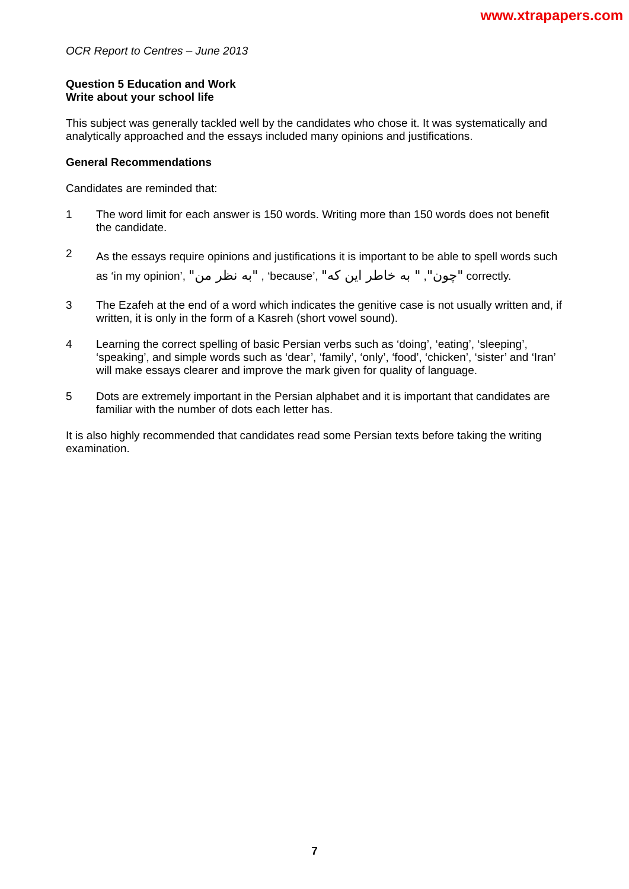www.xtrapapers.com
OCR Report to Centres – June 2013
Question 5 Education and Work
Write about your school life
This subject was generally tackled well by the candidates who chose it. It was systematically and analytically approached and the essays included many opinions and justifications.
General Recommendations
Candidates are reminded that:
1 The word limit for each answer is 150 words. Writing more than 150 words does not benefit the candidate.
2
As the essays require opinions and justifications it is important to be able to spell words such as ‘in my opinion’, "به نظر من" , ‘because’, "چون", " به خاطر این که" correctly.
3 The Ezafeh at the end of a word which indicates the genitive case is not usually written and, if written, it is only in the form of a Kasreh (short vowel sound).
4 Learning the correct spelling of basic Persian verbs such as ‘doing’, ‘eating’, ‘sleeping’, ‘speaking’, and simple words such as ‘dear’, ‘family’, ‘only’, ‘food’, ‘chicken’, ‘sister’ and ‘Iran’ will make essays clearer and improve the mark given for quality of language.
5 Dots are extremely important in the Persian alphabet and it is important that candidates are familiar with the number of dots each letter has.
It is also highly recommended that candidates read some Persian texts before taking the writing examination.
7